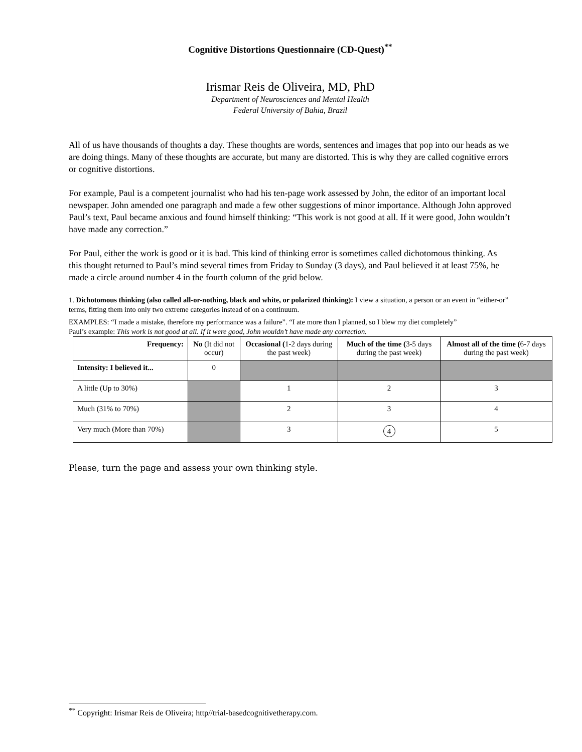Cognitive Distortions Questionnaire (CD-Quest)<sup>**</sup>
Irismar Reis de Oliveira, MD, PhD
Department of Neurosciences and Mental Health
Federal University of Bahia, Brazil
All of us have thousands of thoughts a day. These thoughts are words, sentences and images that pop into our heads as we are doing things. Many of these thoughts are accurate, but many are distorted. This is why they are called cognitive errors or cognitive distortions.
For example, Paul is a competent journalist who had his ten-page work assessed by John, the editor of an important local newspaper. John amended one paragraph and made a few other suggestions of minor importance. Although John approved Paul’s text, Paul became anxious and found himself thinking: “This work is not good at all. If it were good, John wouldn’t have made any correction.”
For Paul, either the work is good or it is bad. This kind of thinking error is sometimes called dichotomous thinking. As this thought returned to Paul’s mind several times from Friday to Sunday (3 days), and Paul believed it at least 75%, he made a circle around number 4 in the fourth column of the grid below.
1. Dichotomous thinking (also called all-or-nothing, black and white, or polarized thinking): I view a situation, a person or an event in “either-or” terms, fitting them into only two extreme categories instead of on a continuum.
EXAMPLES: “I made a mistake, therefore my performance was a failure”. “I ate more than I planned, so I blew my diet completely”
Paul’s example: This work is not good at all. If it were good, John wouldn’t have made any correction.
| Frequency: | No (It did not occur) | Occasional ( 1-2 days during the past week) | Much of the time ( 3-5 days during the past week) | Almost all of the time ( 6-7 days during the past week) |
| --- | --- | --- | --- | --- |
| Intensity: I believed it... | 0 | | | |
| A little (Up to 30%) | | 1 | 2 | 3 |
| Much (31% to 70%) | | 2 | 3 | 4 |
| Very much (More than 70%) | | 3 | 4 | 5 |
Please, turn the page and assess your own thinking style.
<sup>**</sup> Copyright: Irismar Reis de Oliveira; http//trial-basedcognitivetherapy.com.